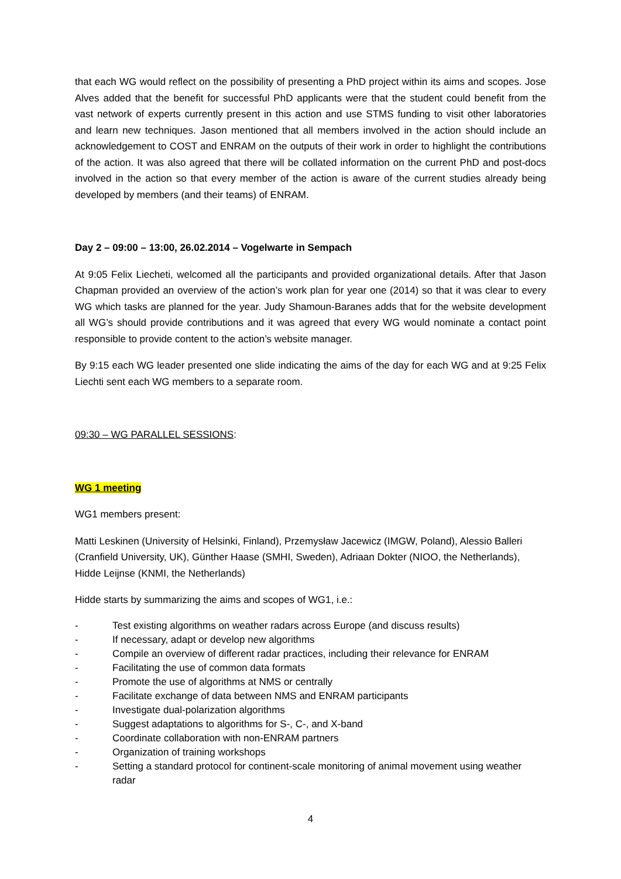that each WG would reflect on the possibility of presenting a PhD project within its aims and scopes. Jose Alves added that the benefit for successful PhD applicants were that the student could benefit from the vast network of experts currently present in this action and use STMS funding to visit other laboratories and learn new techniques. Jason mentioned that all members involved in the action should include an acknowledgement to COST and ENRAM on the outputs of their work in order to highlight the contributions of the action. It was also agreed that there will be collated information on the current PhD and post-docs involved in the action so that every member of the action is aware of the current studies already being developed by members (and their teams) of ENRAM.
Day 2 – 09:00 – 13:00, 26.02.2014 – Vogelwarte in Sempach
At 9:05 Felix Liecheti, welcomed all the participants and provided organizational details. After that Jason Chapman provided an overview of the action’s work plan for year one (2014) so that it was clear to every WG which tasks are planned for the year. Judy Shamoun-Baranes adds that for the website development all WG’s should provide contributions and it was agreed that every WG would nominate a contact point responsible to provide content to the action’s website manager.
By 9:15 each WG leader presented one slide indicating the aims of the day for each WG and at 9:25 Felix Liechti sent each WG members to a separate room.
09:30 – WG PARALLEL SESSIONS:
WG 1 meeting
WG1 members present:
Matti Leskinen (University of Helsinki, Finland), Przemysław Jacewicz (IMGW, Poland), Alessio Balleri (Cranfield University, UK), Günther Haase (SMHI, Sweden), Adriaan Dokter (NIOO, the Netherlands), Hidde Leijnse (KNMI, the Netherlands)
Hidde starts by summarizing the aims and scopes of WG1, i.e.:
- Test existing algorithms on weather radars across Europe (and discuss results)
- If necessary, adapt or develop new algorithms
- Compile an overview of different radar practices, including their relevance for ENRAM
- Facilitating the use of common data formats
- Promote the use of algorithms at NMS or centrally
- Facilitate exchange of data between NMS and ENRAM participants
- Investigate dual-polarization algorithms
- Suggest adaptations to algorithms for S-, C-, and X-band
- Coordinate collaboration with non-ENRAM partners
- Organization of training workshops
- Setting a standard protocol for continent-scale monitoring of animal movement using weather radar
4